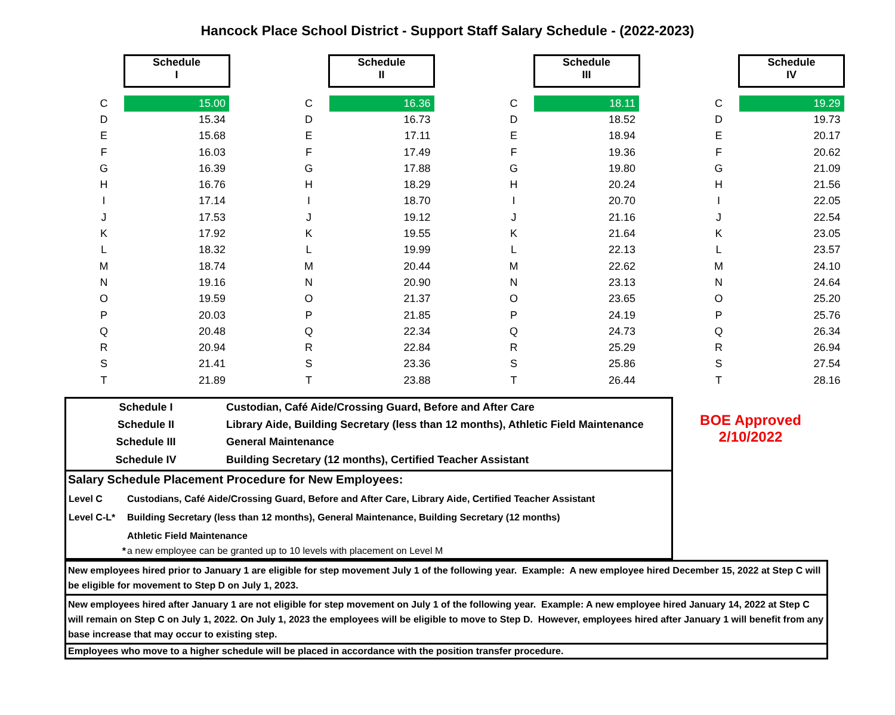Hancock Place School District - Support Staff Salary Schedule - (2022-2023)
| | Schedule I | | | Schedule II | | | Schedule III | | | Schedule IV |
| C | 15.00 | | C | 16.36 | | C | 18.11 | | C | 19.29 |
| D | 15.34 | | D | 16.73 | | D | 18.52 | | D | 19.73 |
| E | 15.68 | | E | 17.11 | | E | 18.94 | | E | 20.17 |
| F | 16.03 | | F | 17.49 | | F | 19.36 | | F | 20.62 |
| G | 16.39 | | G | 17.88 | | G | 19.80 | | G | 21.09 |
| H | 16.76 | | H | 18.29 | | H | 20.24 | | H | 21.56 |
| I | 17.14 | | I | 18.70 | | I | 20.70 | | I | 22.05 |
| J | 17.53 | | J | 19.12 | | J | 21.16 | | J | 22.54 |
| K | 17.92 | | K | 19.55 | | K | 21.64 | | K | 23.05 |
| L | 18.32 | | L | 19.99 | | L | 22.13 | | L | 23.57 |
| M | 18.74 | | M | 20.44 | | M | 22.62 | | M | 24.10 |
| N | 19.16 | | N | 20.90 | | N | 23.13 | | N | 24.64 |
| O | 19.59 | | O | 21.37 | | O | 23.65 | | O | 25.20 |
| P | 20.03 | | P | 21.85 | | P | 24.19 | | P | 25.76 |
| Q | 20.48 | | Q | 22.34 | | Q | 24.73 | | Q | 26.34 |
| R | 20.94 | | R | 22.84 | | R | 25.29 | | R | 26.94 |
| S | 21.41 | | S | 23.36 | | S | 25.86 | | S | 27.54 |
| T | 21.89 | | T | 23.88 | | T | 26.44 | | T | 28.16 |
| Schedule I | Custodian, Café Aide/Crossing Guard, Before and After Care |
| Schedule II | Library Aide, Building Secretary (less than 12 months), Athletic Field Maintenance |
| Schedule III | General Maintenance |
| Schedule IV | Building Secretary (12 months), Certified Teacher Assistant |
Salary Schedule Placement Procedure for New Employees:
| Level C | Custodians, Café Aide/Crossing Guard, Before and After Care, Library Aide, Certified Teacher Assistant |
| Level C-L* | Building Secretary (less than 12 months), General Maintenance, Building Secretary (12 months) |
| | Athletic Field Maintenance |
| * | a new employee can be granted up to 10 levels with placement on Level M |
BOE Approved
2/10/2022
New employees hired prior to January 1 are eligible for step movement July 1 of the following year. Example: A new employee hired December 15, 2022 at Step C will be eligible for movement to Step D on July 1, 2023.
New employees hired after January 1 are not eligible for step movement on July 1 of the following year. Example: A new employee hired January 14, 2022 at Step C will remain on Step C on July 1, 2022. On July 1, 2023 the employees will be eligible to move to Step D. However, employees hired after January 1 will benefit from any base increase that may occur to existing step.
Employees who move to a higher schedule will be placed in accordance with the position transfer procedure.